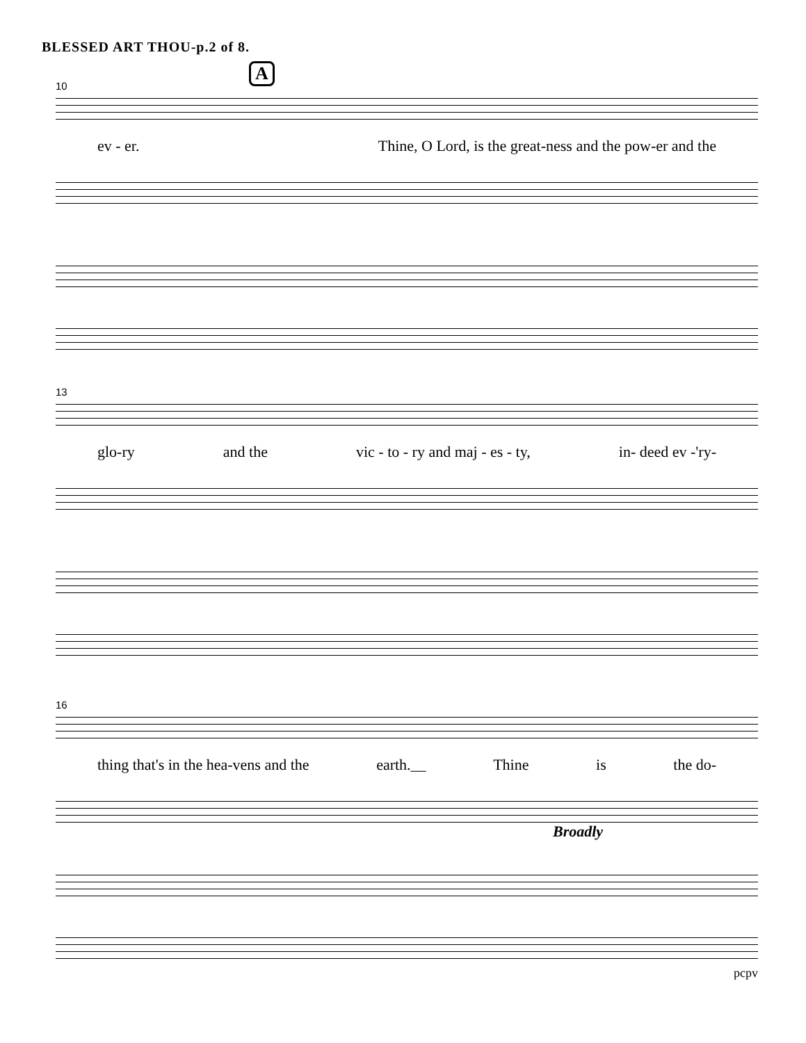BLESSED ART THOU-p.2 of 8.
A
10
ev - er. Thine, O Lord, is the great-ness and the pow-er and the
13
glo-ry and the vic - to - ry and maj - es - ty, in- deed ev -'ry-
16
thing that's in the hea-vens and the earth.__ Thine is the do-
Broadly
pcpv